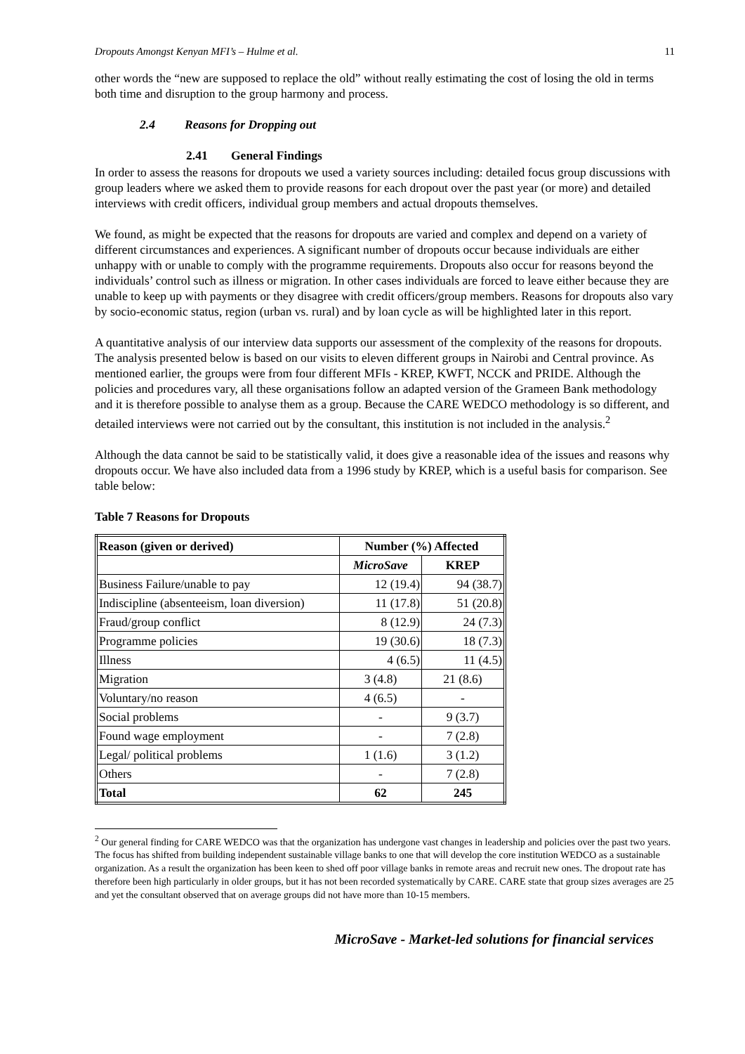Dropouts Amongst Kenyan MFI’s – Hulme et al. 11
other words the “new are supposed to replace the old” without really estimating the cost of losing the old in terms both time and disruption to the group harmony and process.
2.4 Reasons for Dropping out
2.41 General Findings
In order to assess the reasons for dropouts we used a variety sources including: detailed focus group discussions with group leaders where we asked them to provide reasons for each dropout over the past year (or more) and detailed interviews with credit officers, individual group members and actual dropouts themselves.
We found, as might be expected that the reasons for dropouts are varied and complex and depend on a variety of different circumstances and experiences. A significant number of dropouts occur because individuals are either unhappy with or unable to comply with the programme requirements. Dropouts also occur for reasons beyond the individuals’ control such as illness or migration. In other cases individuals are forced to leave either because they are unable to keep up with payments or they disagree with credit officers/group members. Reasons for dropouts also vary by socio-economic status, region (urban vs. rural) and by loan cycle as will be highlighted later in this report.
A quantitative analysis of our interview data supports our assessment of the complexity of the reasons for dropouts. The analysis presented below is based on our visits to eleven different groups in Nairobi and Central province. As mentioned earlier, the groups were from four different MFIs - KREP, KWFT, NCCK and PRIDE. Although the policies and procedures vary, all these organisations follow an adapted version of the Grameen Bank methodology and it is therefore possible to analyse them as a group. Because the CARE WEDCO methodology is so different, and detailed interviews were not carried out by the consultant, this institution is not included in the analysis.<sup>2</sup>
Although the data cannot be said to be statistically valid, it does give a reasonable idea of the issues and reasons why dropouts occur. We have also included data from a 1996 study by KREP, which is a useful basis for comparison. See table below:
Table 7 Reasons for Dropouts
| Reason (given or derived) | Number (%) Affected | |
| --- | --- | --- |
| | MicroSave | KREP |
| Business Failure/unable to pay | 12 (19.4) | 94 (38.7) |
| Indiscipline (absenteeism, loan diversion) | 11 (17.8) | 51 (20.8) |
| Fraud/group conflict | 8 (12.9) | 24 (7.3) |
| Programme policies | 19 (30.6) | 18 (7.3) |
| Illness | 4 (6.5) | 11 (4.5) |
| Migration | 3 (4.8) | 21 (8.6) |
| Voluntary/no reason | 4 (6.5) | - |
| Social problems | - | 9 (3.7) |
| Found wage employment | - | 7 (2.8) |
| Legal/ political problems | 1 (1.6) | 3 (1.2) |
| Others | - | 7 (2.8) |
| Total | 62 | 245 |
<sup>2</sup> Our general finding for CARE WEDCO was that the organization has undergone vast changes in leadership and policies over the past two years. The focus has shifted from building independent sustainable village banks to one that will develop the core institution WEDCO as a sustainable organization. As a result the organization has been keen to shed off poor village banks in remote areas and recruit new ones. The dropout rate has therefore been high particularly in older groups, but it has not been recorded systematically by CARE. CARE state that group sizes averages are 25 and yet the consultant observed that on average groups did not have more than 10-15 members.
MicroSave - Market-led solutions for financial services